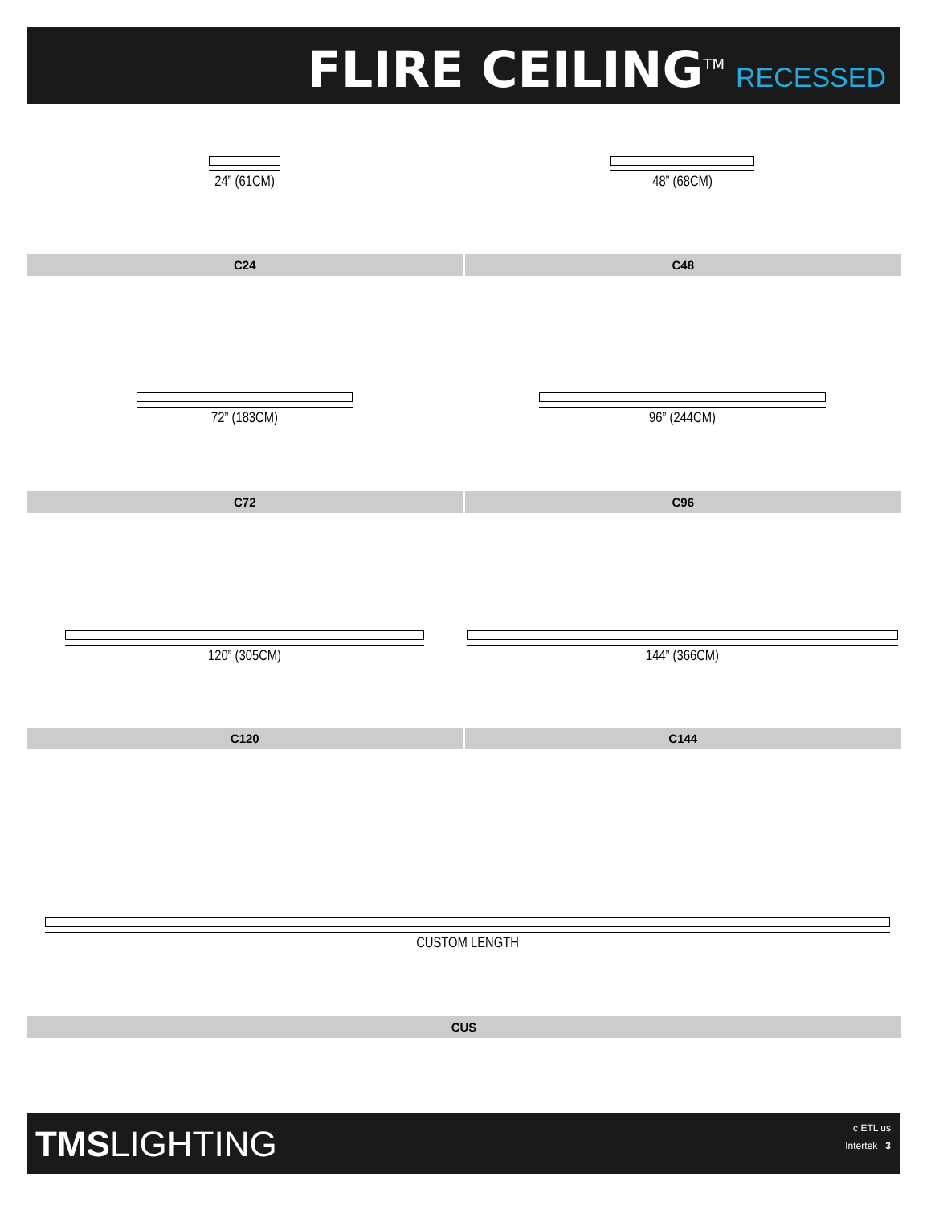FLIRE CEILING<sup>TM</sup> RECESSED
24” (61CM)
48” (68CM)
C24 C48
72” (183CM) 96” (244CM)
C72 C96
120” (305CM) 144” (366CM)
C120 C144
CUSTOM LENGTH
CUS
TMSLIGHTING
c ETL us
Intertek 3